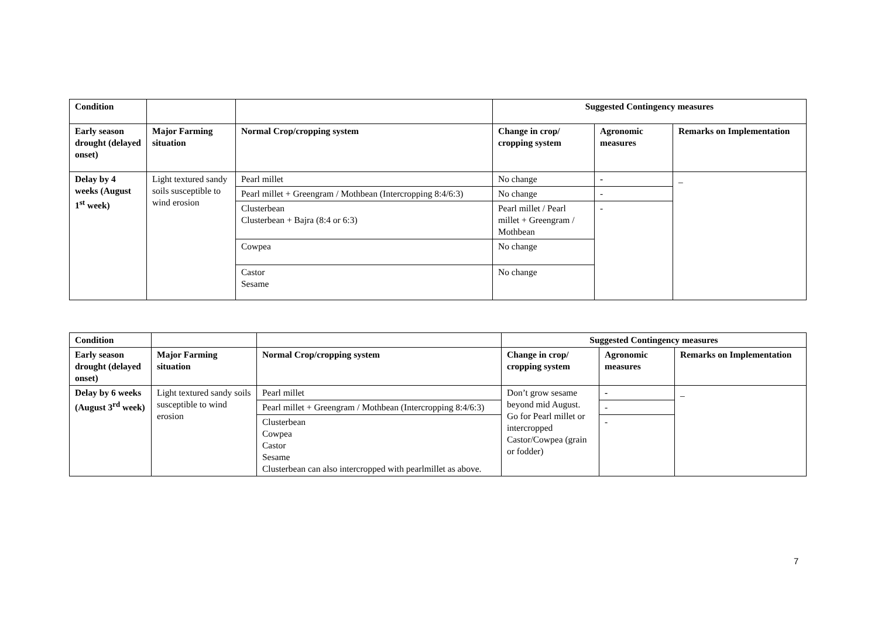| Condition | | | Suggested Contingency measures | | |
| Early season drought (delayed onset) | Major Farming situation | Normal Crop/cropping system | Change in crop/ cropping system | Agronomic measures | Remarks on Implementation |
| Delay by 4 weeks (August 1<sup>st</sup> week) | Light textured sandy soils susceptible to wind erosion | Pearl millet | No change | - | _ |
| | | Pearl millet + Greengram / Mothbean (Intercropping 8:4/6:3) | No change | - | |
| | | Clusterbean Clusterbean + Bajra (8:4 or 6:3) | Pearl millet / Pearl millet + Greengram / Mothbean | - | |
| | | Cowpea | No change | | |
| | | Castor Sesame | No change | | |
| Condition | | | Suggested Contingency measures | | |
| Early season drought (delayed onset) | Major Farming situation | Normal Crop/cropping system | Change in crop/ cropping system | Agronomic measures | Remarks on Implementation |
| Delay by 6 weeks (August 3<sup>rd</sup> week) | Light textured sandy soils susceptible to wind erosion | Pearl millet | Don’t grow sesame beyond mid August. Go for Pearl millet or intercropped Castor/Cowpea (grain or fodder) | - | _ |
| | | Pearl millet + Greengram / Mothbean (Intercropping 8:4/6:3) | | - | |
| | | Clusterbean Cowpea Castor Sesame Clusterbean can also intercropped with pearlmillet as above. | | - | |
7